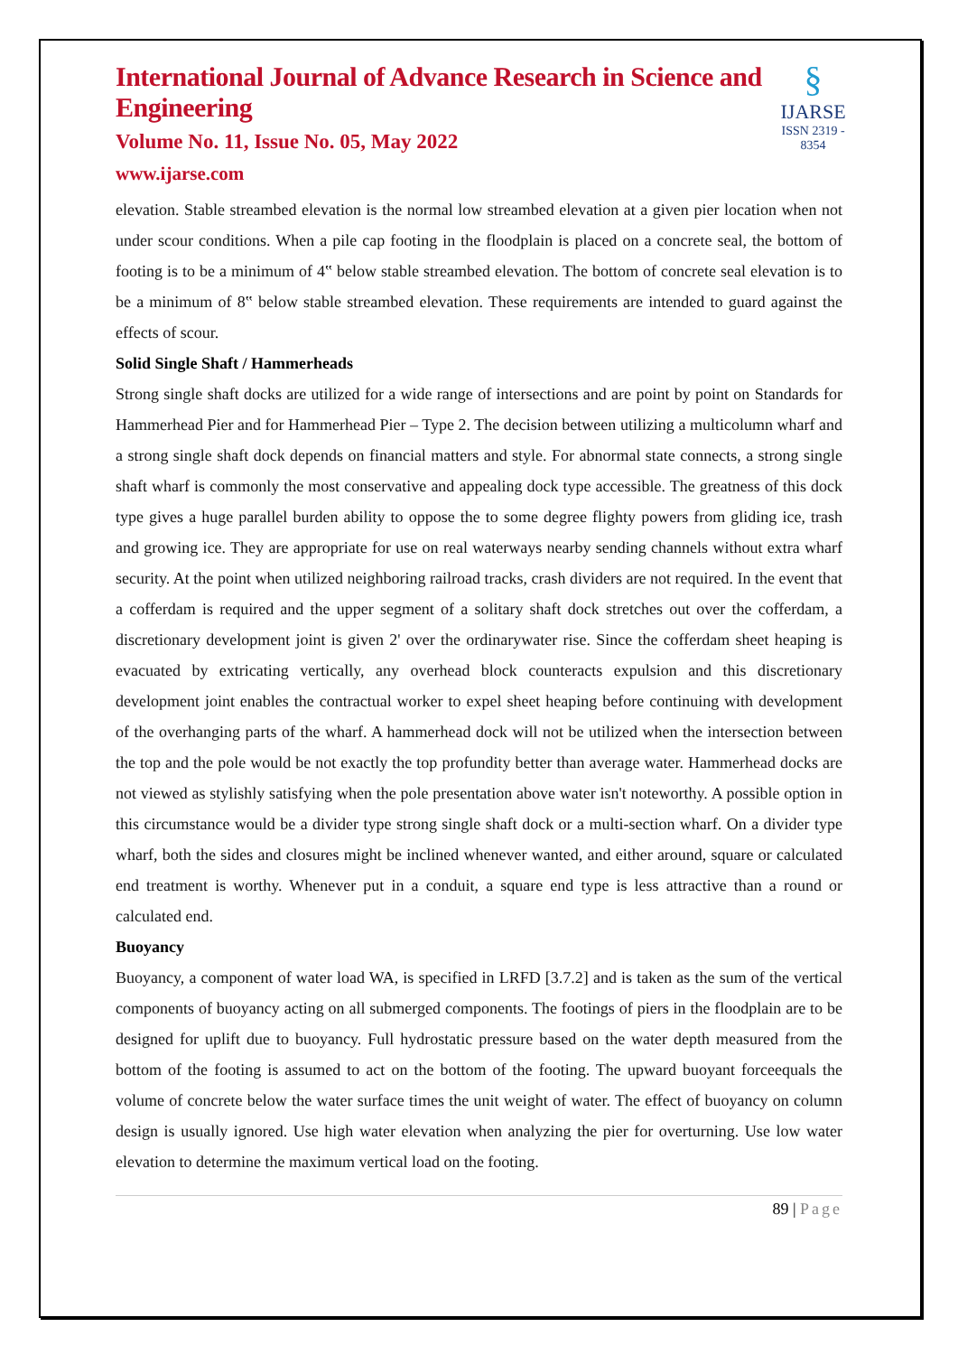International Journal of Advance Research in Science and Engineering
Volume No. 11, Issue No. 05, May 2022
www.ijarse.com
§
IJARSE
ISSN 2319 - 8354
elevation. Stable streambed elevation is the normal low streambed elevation at a given pier location when not under scour conditions. When a pile cap footing in the floodplain is placed on a concrete seal, the bottom of footing is to be a minimum of 4‟ below stable streambed elevation. The bottom of concrete seal elevation is to be a minimum of 8‟ below stable streambed elevation. These requirements are intended to guard against the effects of scour.
Solid Single Shaft / Hammerheads
Strong single shaft docks are utilized for a wide range of intersections and are point by point on Standards for Hammerhead Pier and for Hammerhead Pier – Type 2. The decision between utilizing a multicolumn wharf and a strong single shaft dock depends on financial matters and style. For abnormal state connects, a strong single shaft wharf is commonly the most conservative and appealing dock type accessible. The greatness of this dock type gives a huge parallel burden ability to oppose the to some degree flighty powers from gliding ice, trash and growing ice. They are appropriate for use on real waterways nearby sending channels without extra wharf security. At the point when utilized neighboring railroad tracks, crash dividers are not required. In the event that a cofferdam is required and the upper segment of a solitary shaft dock stretches out over the cofferdam, a discretionary development joint is given 2' over the ordinarywater rise. Since the cofferdam sheet heaping is evacuated by extricating vertically, any overhead block counteracts expulsion and this discretionary development joint enables the contractual worker to expel sheet heaping before continuing with development of the overhanging parts of the wharf. A hammerhead dock will not be utilized when the intersection between the top and the pole would be not exactly the top profundity better than average water. Hammerhead docks are not viewed as stylishly satisfying when the pole presentation above water isn't noteworthy. A possible option in this circumstance would be a divider type strong single shaft dock or a multi-section wharf. On a divider type wharf, both the sides and closures might be inclined whenever wanted, and either around, square or calculated end treatment is worthy. Whenever put in a conduit, a square end type is less attractive than a round or calculated end.
Buoyancy
Buoyancy, a component of water load WA, is specified in LRFD [3.7.2] and is taken as the sum of the vertical components of buoyancy acting on all submerged components. The footings of piers in the floodplain are to be designed for uplift due to buoyancy. Full hydrostatic pressure based on the water depth measured from the bottom of the footing is assumed to act on the bottom of the footing. The upward buoyant forceequals the volume of concrete below the water surface times the unit weight of water. The effect of buoyancy on column design is usually ignored. Use high water elevation when analyzing the pier for overturning. Use low water elevation to determine the maximum vertical load on the footing.
89 | Page